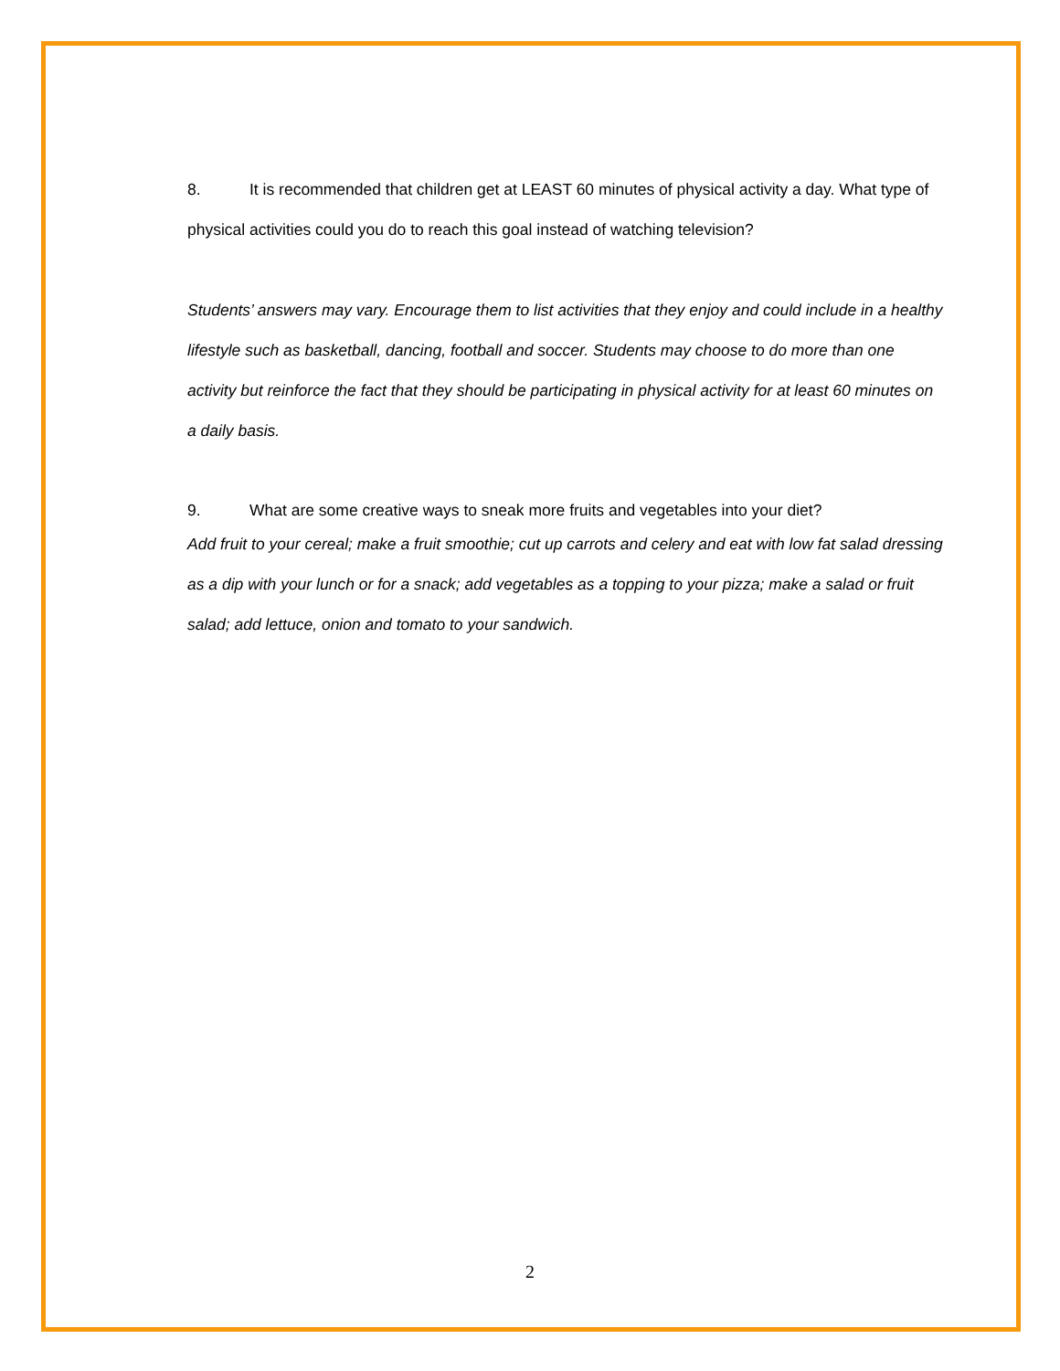8. It is recommended that children get at LEAST 60 minutes of physical activity a day. What type of physical activities could you do to reach this goal instead of watching television?
Students’ answers may vary. Encourage them to list activities that they enjoy and could include in a healthy lifestyle such as basketball, dancing, football and soccer. Students may choose to do more than one activity but reinforce the fact that they should be participating in physical activity for at least 60 minutes on a daily basis.
9. What are some creative ways to sneak more fruits and vegetables into your diet?
Add fruit to your cereal; make a fruit smoothie; cut up carrots and celery and eat with low fat salad dressing as a dip with your lunch or for a snack; add vegetables as a topping to your pizza; make a salad or fruit salad; add lettuce, onion and tomato to your sandwich.
2